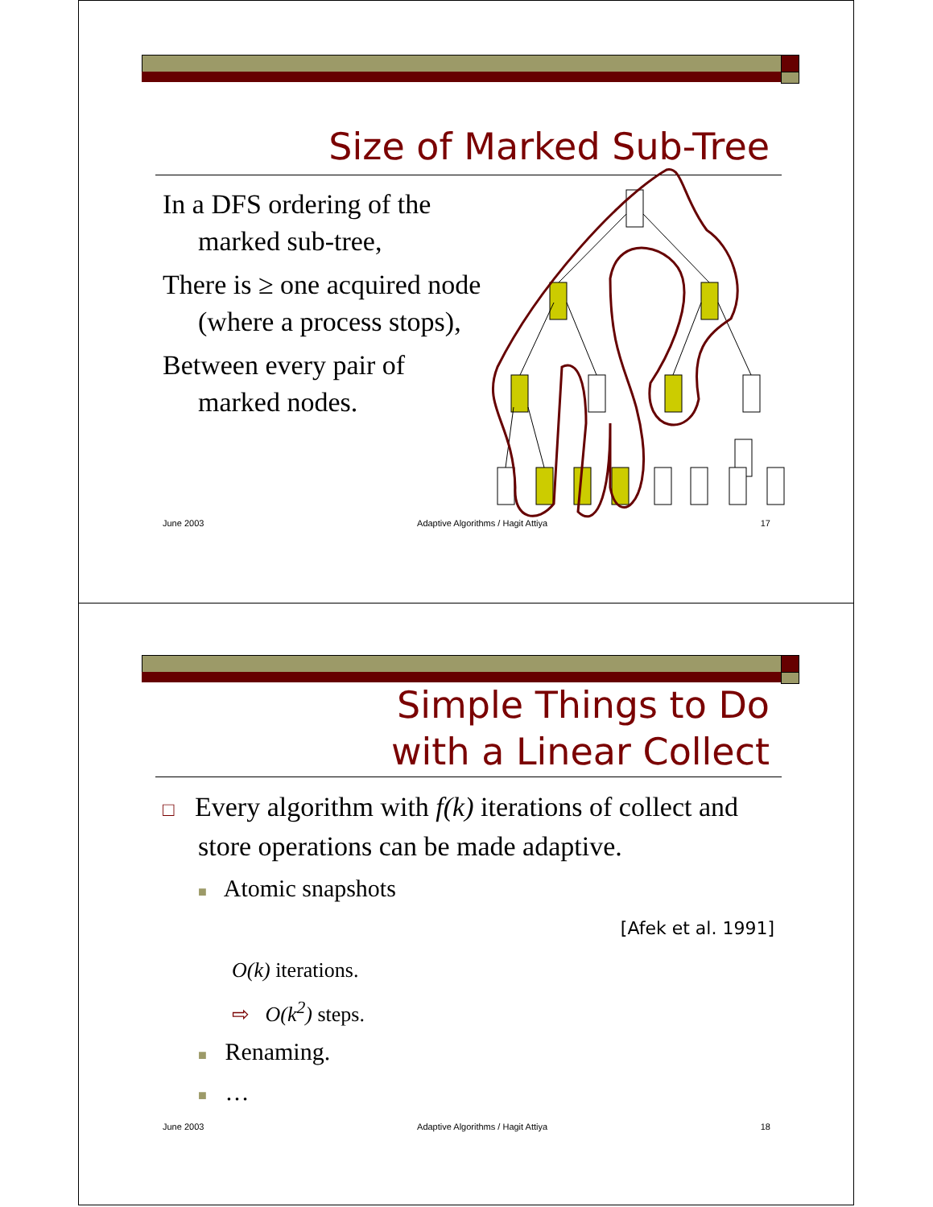Size of Marked Sub-Tree
In a DFS ordering of the marked sub-tree,
There is ≥ one acquired node (where a process stops),
Between every pair of marked nodes.
June 2003 Adaptive Algorithms / Hagit Attiya 17
Simple Things to Do
with a Linear Collect
□ Every algorithm with f(k) iterations of collect and store operations can be made adaptive.
■ Atomic snapshots
[Afek et al. 1991]
O(k) iterations.
⇨ O(k<sup>2</sup>) steps.
■ Renaming.
■ …
June 2003 Adaptive Algorithms / Hagit Attiya 18